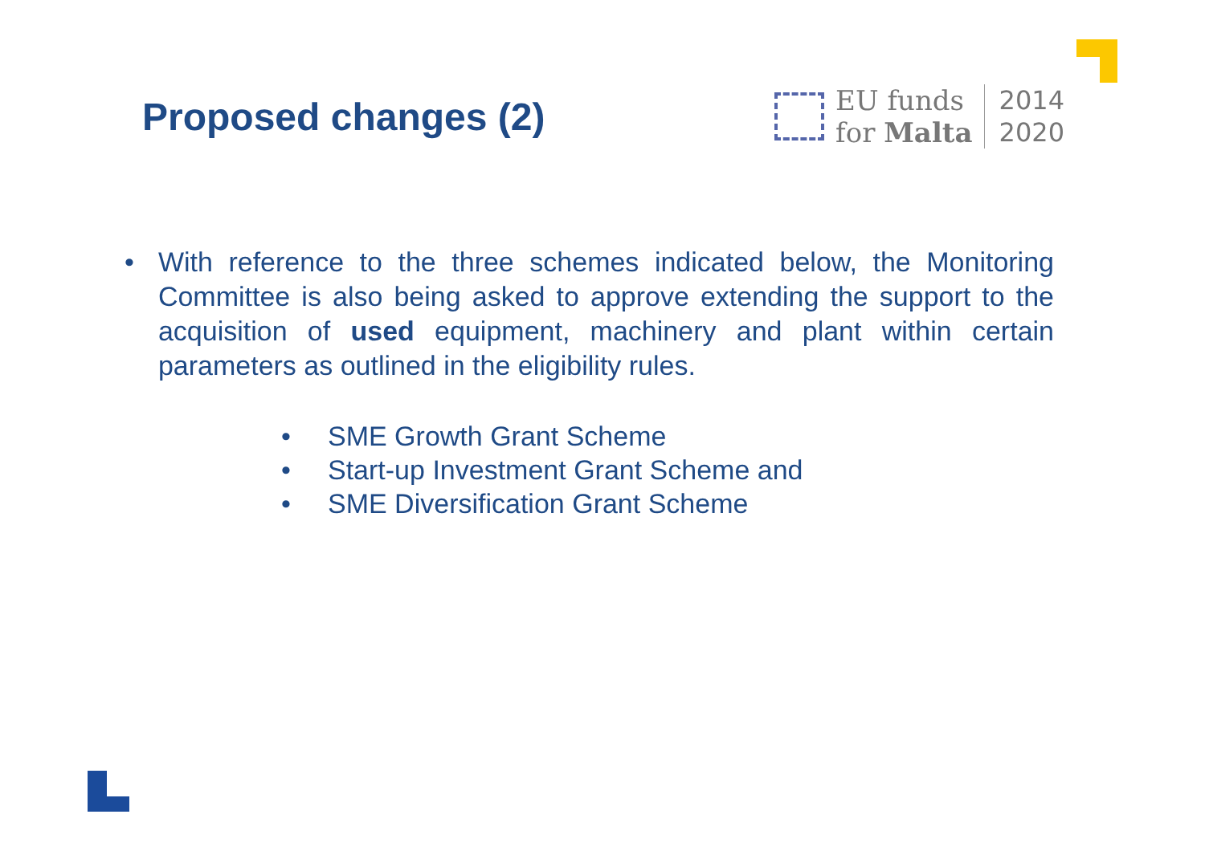Proposed changes (2)
EU funds
for Malta
2014
2020
• With reference to the three schemes indicated below, the Monitoring Committee is also being asked to approve extending the support to the acquisition of used equipment, machinery and plant within certain parameters as outlined in the eligibility rules.
• SME Growth Grant Scheme
• Start-up Investment Grant Scheme and
• SME Diversification Grant Scheme